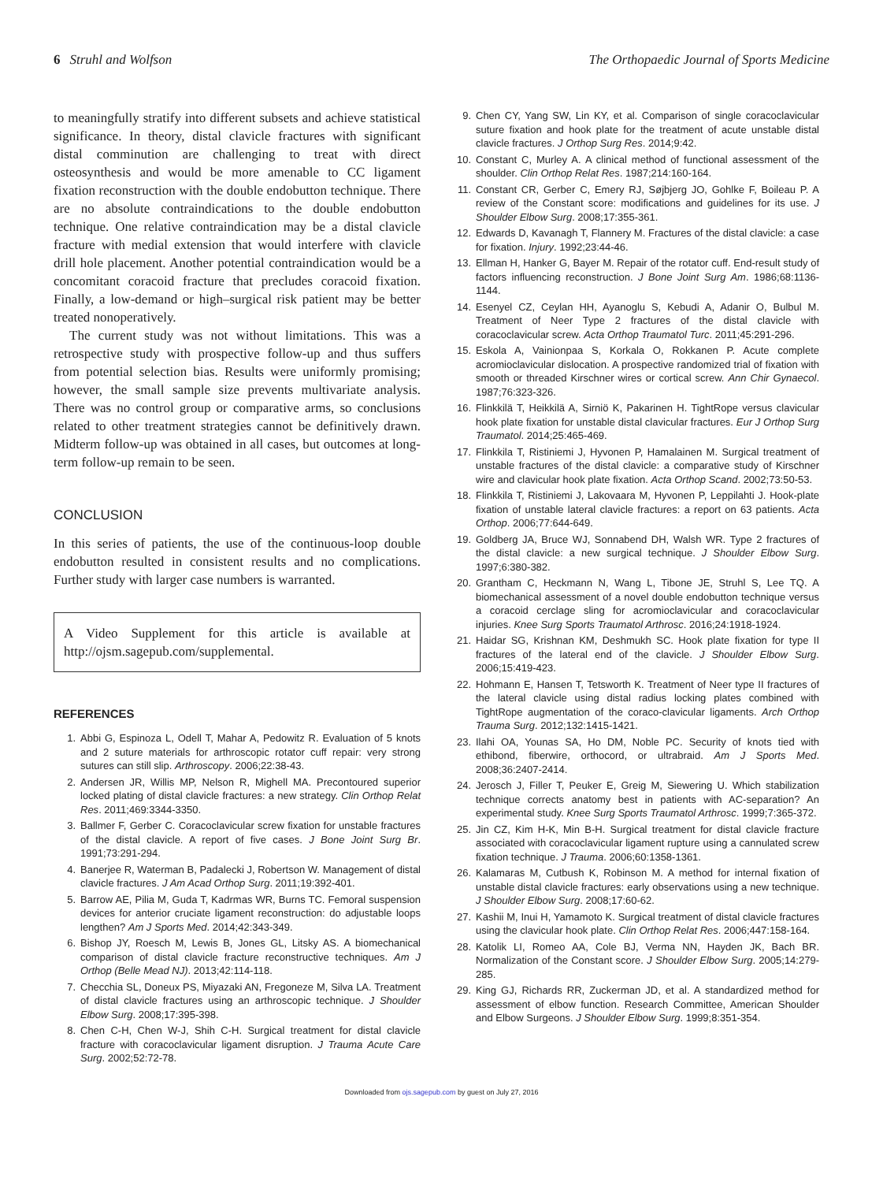6 Struhl and Wolfson The Orthopaedic Journal of Sports Medicine
to meaningfully stratify into different subsets and achieve statistical significance. In theory, distal clavicle fractures with significant distal comminution are challenging to treat with direct osteosynthesis and would be more amenable to CC ligament fixation reconstruction with the double endobutton technique. There are no absolute contraindications to the double endobutton technique. One relative contraindication may be a distal clavicle fracture with medial extension that would interfere with clavicle drill hole placement. Another potential contraindication would be a concomitant coracoid fracture that precludes coracoid fixation. Finally, a low-demand or high–surgical risk patient may be better treated nonoperatively.
The current study was not without limitations. This was a retrospective study with prospective follow-up and thus suffers from potential selection bias. Results were uniformly promising; however, the small sample size prevents multivariate analysis. There was no control group or comparative arms, so conclusions related to other treatment strategies cannot be definitively drawn. Midterm follow-up was obtained in all cases, but outcomes at long-term follow-up remain to be seen.
CONCLUSION
In this series of patients, the use of the continuous-loop double endobutton resulted in consistent results and no complications. Further study with larger case numbers is warranted.
A Video Supplement for this article is available at http://ojsm.sagepub.com/supplemental.
REFERENCES
1. Abbi G, Espinoza L, Odell T, Mahar A, Pedowitz R. Evaluation of 5 knots and 2 suture materials for arthroscopic rotator cuff repair: very strong sutures can still slip. Arthroscopy. 2006;22:38-43.
2. Andersen JR, Willis MP, Nelson R, Mighell MA. Precontoured superior locked plating of distal clavicle fractures: a new strategy. Clin Orthop Relat Res. 2011;469:3344-3350.
3. Ballmer F, Gerber C. Coracoclavicular screw fixation for unstable fractures of the distal clavicle. A report of five cases. J Bone Joint Surg Br. 1991;73:291-294.
4. Banerjee R, Waterman B, Padalecki J, Robertson W. Management of distal clavicle fractures. J Am Acad Orthop Surg. 2011;19:392-401.
5. Barrow AE, Pilia M, Guda T, Kadrmas WR, Burns TC. Femoral suspension devices for anterior cruciate ligament reconstruction: do adjustable loops lengthen? Am J Sports Med. 2014;42:343-349.
6. Bishop JY, Roesch M, Lewis B, Jones GL, Litsky AS. A biomechanical comparison of distal clavicle fracture reconstructive techniques. Am J Orthop (Belle Mead NJ). 2013;42:114-118.
7. Checchia SL, Doneux PS, Miyazaki AN, Fregoneze M, Silva LA. Treatment of distal clavicle fractures using an arthroscopic technique. J Shoulder Elbow Surg. 2008;17:395-398.
8. Chen C-H, Chen W-J, Shih C-H. Surgical treatment for distal clavicle fracture with coracoclavicular ligament disruption. J Trauma Acute Care Surg. 2002;52:72-78.
9. Chen CY, Yang SW, Lin KY, et al. Comparison of single coracoclavicular suture fixation and hook plate for the treatment of acute unstable distal clavicle fractures. J Orthop Surg Res. 2014;9:42.
10. Constant C, Murley A. A clinical method of functional assessment of the shoulder. Clin Orthop Relat Res. 1987;214:160-164.
11. Constant CR, Gerber C, Emery RJ, Søjbjerg JO, Gohlke F, Boileau P. A review of the Constant score: modifications and guidelines for its use. J Shoulder Elbow Surg. 2008;17:355-361.
12. Edwards D, Kavanagh T, Flannery M. Fractures of the distal clavicle: a case for fixation. Injury. 1992;23:44-46.
13. Ellman H, Hanker G, Bayer M. Repair of the rotator cuff. End-result study of factors influencing reconstruction. J Bone Joint Surg Am. 1986;68:1136-1144.
14. Esenyel CZ, Ceylan HH, Ayanoglu S, Kebudi A, Adanir O, Bulbul M. Treatment of Neer Type 2 fractures of the distal clavicle with coracoclavicular screw. Acta Orthop Traumatol Turc. 2011;45:291-296.
15. Eskola A, Vainionpaa S, Korkala O, Rokkanen P. Acute complete acromioclavicular dislocation. A prospective randomized trial of fixation with smooth or threaded Kirschner wires or cortical screw. Ann Chir Gynaecol. 1987;76:323-326.
16. Flinkkilä T, Heikkilä A, Sirniö K, Pakarinen H. TightRope versus clavicular hook plate fixation for unstable distal clavicular fractures. Eur J Orthop Surg Traumatol. 2014;25:465-469.
17. Flinkkila T, Ristiniemi J, Hyvonen P, Hamalainen M. Surgical treatment of unstable fractures of the distal clavicle: a comparative study of Kirschner wire and clavicular hook plate fixation. Acta Orthop Scand. 2002;73:50-53.
18. Flinkkila T, Ristiniemi J, Lakovaara M, Hyvonen P, Leppilahti J. Hook-plate fixation of unstable lateral clavicle fractures: a report on 63 patients. Acta Orthop. 2006;77:644-649.
19. Goldberg JA, Bruce WJ, Sonnabend DH, Walsh WR. Type 2 fractures of the distal clavicle: a new surgical technique. J Shoulder Elbow Surg. 1997;6:380-382.
20. Grantham C, Heckmann N, Wang L, Tibone JE, Struhl S, Lee TQ. A biomechanical assessment of a novel double endobutton technique versus a coracoid cerclage sling for acromioclavicular and coracoclavicular injuries. Knee Surg Sports Traumatol Arthrosc. 2016;24:1918-1924.
21. Haidar SG, Krishnan KM, Deshmukh SC. Hook plate fixation for type II fractures of the lateral end of the clavicle. J Shoulder Elbow Surg. 2006;15:419-423.
22. Hohmann E, Hansen T, Tetsworth K. Treatment of Neer type II fractures of the lateral clavicle using distal radius locking plates combined with TightRope augmentation of the coraco-clavicular ligaments. Arch Orthop Trauma Surg. 2012;132:1415-1421.
23. Ilahi OA, Younas SA, Ho DM, Noble PC. Security of knots tied with ethibond, fiberwire, orthocord, or ultrabraid. Am J Sports Med. 2008;36:2407-2414.
24. Jerosch J, Filler T, Peuker E, Greig M, Siewering U. Which stabilization technique corrects anatomy best in patients with AC-separation? An experimental study. Knee Surg Sports Traumatol Arthrosc. 1999;7:365-372.
25. Jin CZ, Kim H-K, Min B-H. Surgical treatment for distal clavicle fracture associated with coracoclavicular ligament rupture using a cannulated screw fixation technique. J Trauma. 2006;60:1358-1361.
26. Kalamaras M, Cutbush K, Robinson M. A method for internal fixation of unstable distal clavicle fractures: early observations using a new technique. J Shoulder Elbow Surg. 2008;17:60-62.
27. Kashii M, Inui H, Yamamoto K. Surgical treatment of distal clavicle fractures using the clavicular hook plate. Clin Orthop Relat Res. 2006;447:158-164.
28. Katolik LI, Romeo AA, Cole BJ, Verma NN, Hayden JK, Bach BR. Normalization of the Constant score. J Shoulder Elbow Surg. 2005;14:279-285.
29. King GJ, Richards RR, Zuckerman JD, et al. A standardized method for assessment of elbow function. Research Committee, American Shoulder and Elbow Surgeons. J Shoulder Elbow Surg. 1999;8:351-354.
Downloaded from ojs.sagepub.com by guest on July 27, 2016